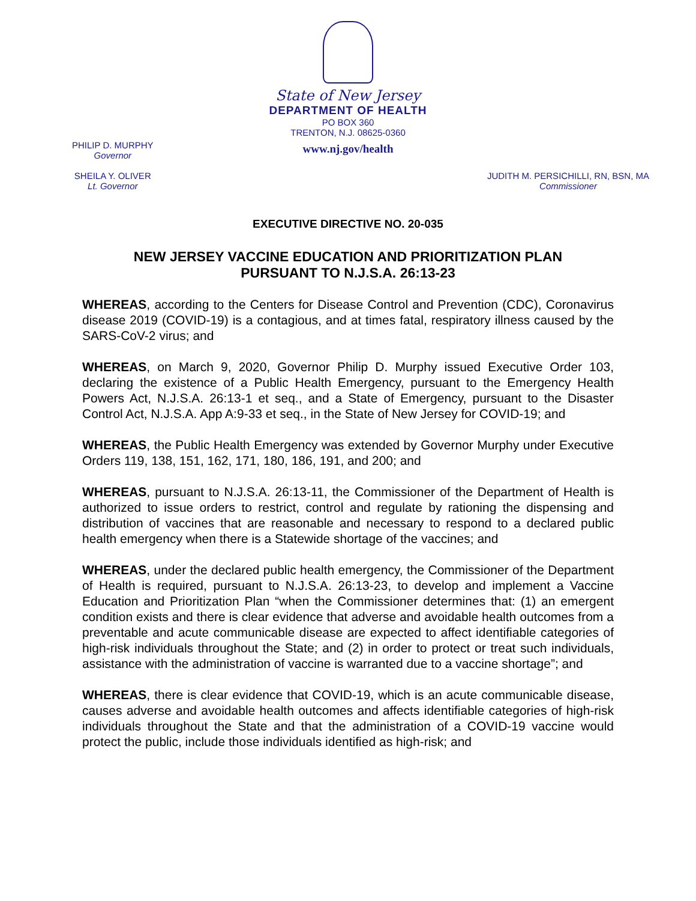State of New Jersey
DEPARTMENT OF HEALTH
PO BOX 360
TRENTON, N.J. 08625-0360
www.nj.gov/health
PHILIP D. MURPHY
Governor
SHEILA Y. OLIVER
Lt. Governor
JUDITH M. PERSICHILLI, RN, BSN, MA
Commissioner
EXECUTIVE DIRECTIVE NO. 20-035
NEW JERSEY VACCINE EDUCATION AND PRIORITIZATION PLAN
PURSUANT TO N.J.S.A. 26:13-23
WHEREAS, according to the Centers for Disease Control and Prevention (CDC), Coronavirus disease 2019 (COVID-19) is a contagious, and at times fatal, respiratory illness caused by the SARS-CoV-2 virus; and
WHEREAS, on March 9, 2020, Governor Philip D. Murphy issued Executive Order 103, declaring the existence of a Public Health Emergency, pursuant to the Emergency Health Powers Act, N.J.S.A. 26:13-1 et seq., and a State of Emergency, pursuant to the Disaster Control Act, N.J.S.A. App A:9-33 et seq., in the State of New Jersey for COVID-19; and
WHEREAS, the Public Health Emergency was extended by Governor Murphy under Executive Orders 119, 138, 151, 162, 171, 180, 186, 191, and 200; and
WHEREAS, pursuant to N.J.S.A. 26:13-11, the Commissioner of the Department of Health is authorized to issue orders to restrict, control and regulate by rationing the dispensing and distribution of vaccines that are reasonable and necessary to respond to a declared public health emergency when there is a Statewide shortage of the vaccines; and
WHEREAS, under the declared public health emergency, the Commissioner of the Department of Health is required, pursuant to N.J.S.A. 26:13-23, to develop and implement a Vaccine Education and Prioritization Plan “when the Commissioner determines that: (1) an emergent condition exists and there is clear evidence that adverse and avoidable health outcomes from a preventable and acute communicable disease are expected to affect identifiable categories of high-risk individuals throughout the State; and (2) in order to protect or treat such individuals, assistance with the administration of vaccine is warranted due to a vaccine shortage”; and
WHEREAS, there is clear evidence that COVID-19, which is an acute communicable disease, causes adverse and avoidable health outcomes and affects identifiable categories of high-risk individuals throughout the State and that the administration of a COVID-19 vaccine would protect the public, include those individuals identified as high-risk; and